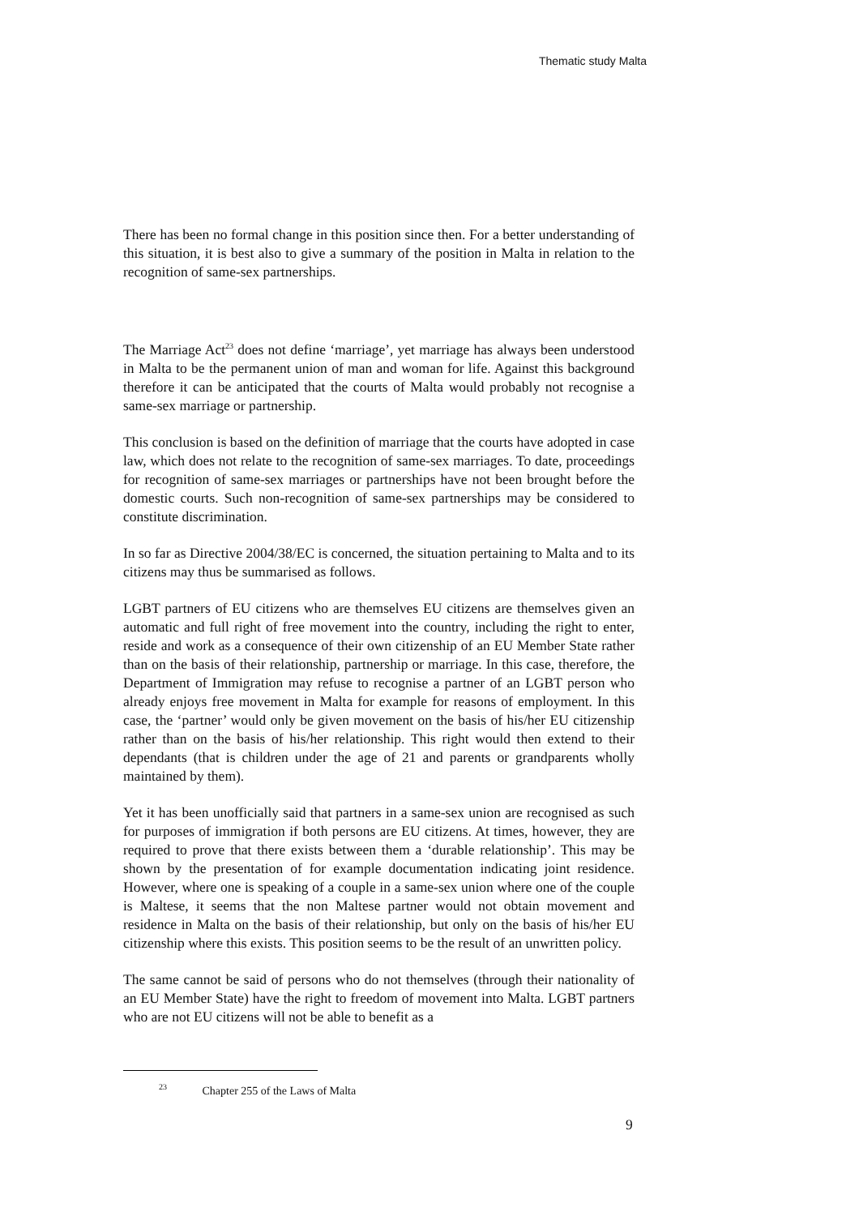Thematic study Malta
There has been no formal change in this position since then. For a better understanding of this situation, it is best also to give a summary of the position in Malta in relation to the recognition of same-sex partnerships.
The Marriage Act<sup>23</sup> does not define ‘marriage’, yet marriage has always been understood in Malta to be the permanent union of man and woman for life. Against this background therefore it can be anticipated that the courts of Malta would probably not recognise a same-sex marriage or partnership.
This conclusion is based on the definition of marriage that the courts have adopted in case law, which does not relate to the recognition of same-sex marriages. To date, proceedings for recognition of same-sex marriages or partnerships have not been brought before the domestic courts. Such non-recognition of same-sex partnerships may be considered to constitute discrimination.
In so far as Directive 2004/38/EC is concerned, the situation pertaining to Malta and to its citizens may thus be summarised as follows.
LGBT partners of EU citizens who are themselves EU citizens are themselves given an automatic and full right of free movement into the country, including the right to enter, reside and work as a consequence of their own citizenship of an EU Member State rather than on the basis of their relationship, partnership or marriage. In this case, therefore, the Department of Immigration may refuse to recognise a partner of an LGBT person who already enjoys free movement in Malta for example for reasons of employment. In this case, the ‘partner’ would only be given movement on the basis of his/her EU citizenship rather than on the basis of his/her relationship. This right would then extend to their dependants (that is children under the age of 21 and parents or grandparents wholly maintained by them).
Yet it has been unofficially said that partners in a same-sex union are recognised as such for purposes of immigration if both persons are EU citizens. At times, however, they are required to prove that there exists between them a ‘durable relationship’. This may be shown by the presentation of for example documentation indicating joint residence. However, where one is speaking of a couple in a same-sex union where one of the couple is Maltese, it seems that the non Maltese partner would not obtain movement and residence in Malta on the basis of their relationship, but only on the basis of his/her EU citizenship where this exists. This position seems to be the result of an unwritten policy.
The same cannot be said of persons who do not themselves (through their nationality of an EU Member State) have the right to freedom of movement into Malta. LGBT partners who are not EU citizens will not be able to benefit as a
<sup>23</sup> Chapter 255 of the Laws of Malta
9